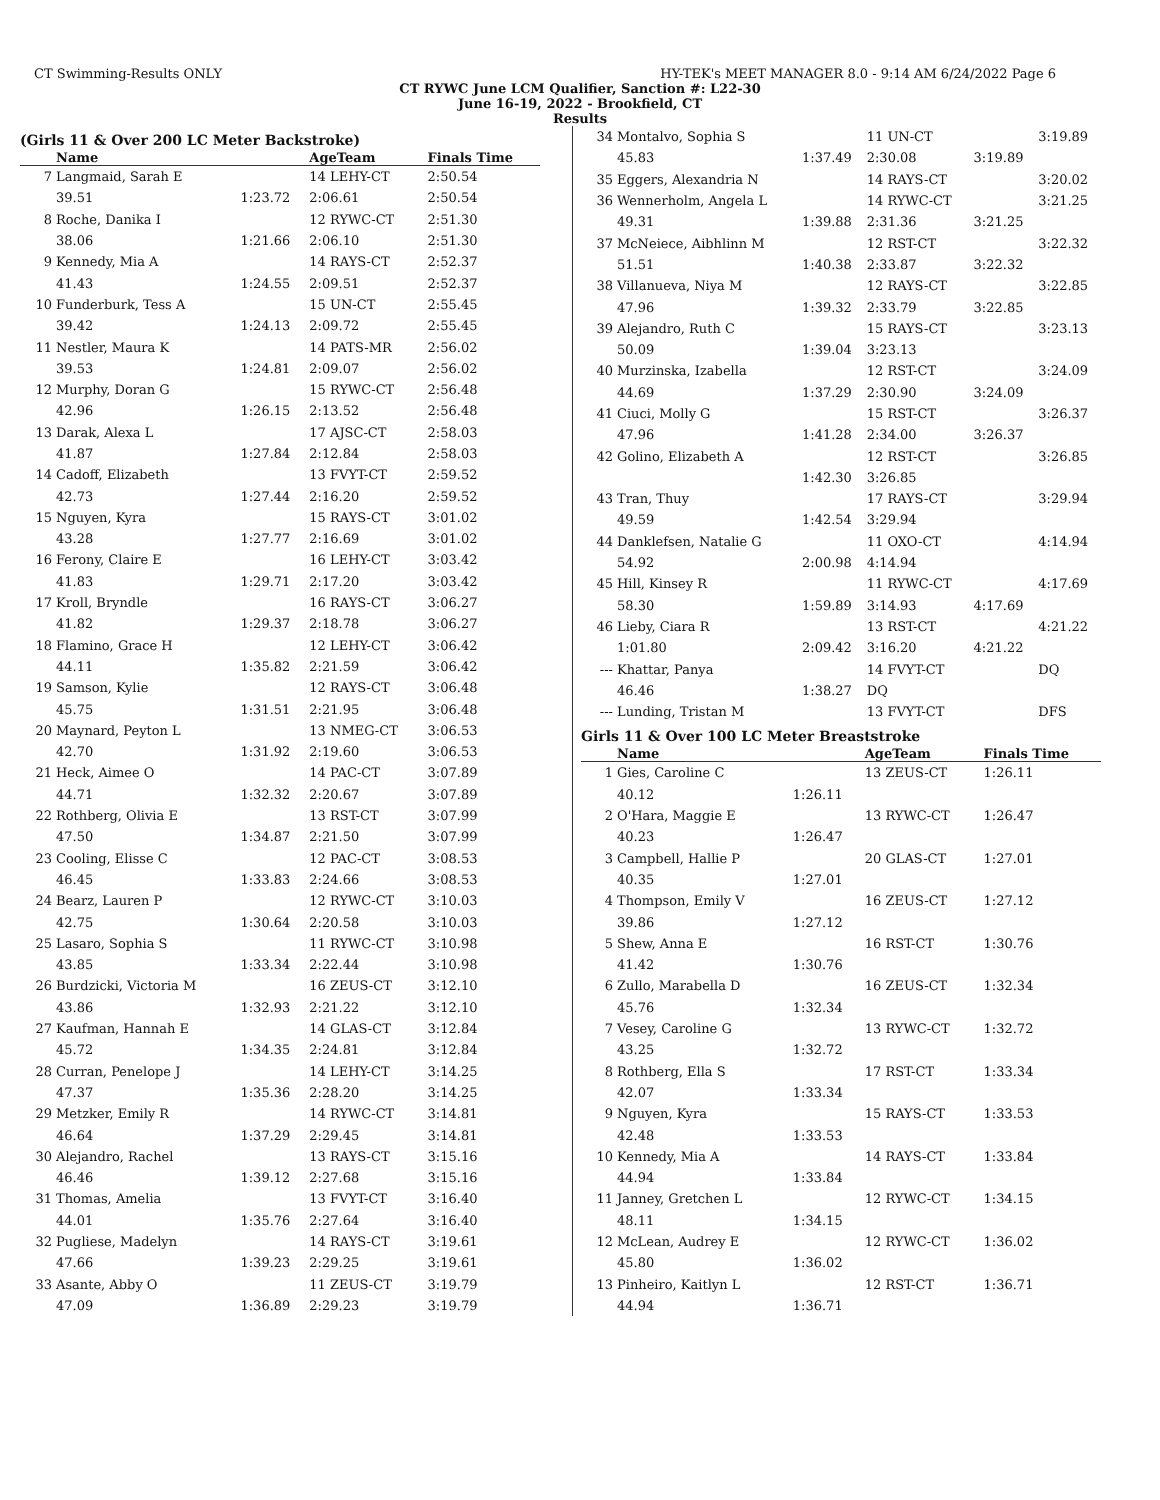CT Swimming-Results ONLY HY-TEK's MEET MANAGER 8.0 - 9:14 AM 6/24/2022 Page 6
CT RYWC June LCM Qualifier, Sanction #: L22-30
June 16-19, 2022 - Brookfield, CT
Results
(Girls 11 & Over 200 LC Meter Backstroke)
| | Name | | AgeTeam | Finals Time |
| --- | --- | --- | --- | --- |
| 7 | Langmaid, Sarah E | | 14 LEHY-CT | 2:50.54 |
| | 39.51 | 1:23.72 | 2:06.61 | 2:50.54 |
| 8 | Roche, Danika I | | 12 RYWC-CT | 2:51.30 |
| | 38.06 | 1:21.66 | 2:06.10 | 2:51.30 |
| 9 | Kennedy, Mia A | | 14 RAYS-CT | 2:52.37 |
| | 41.43 | 1:24.55 | 2:09.51 | 2:52.37 |
| 10 | Funderburk, Tess A | | 15 UN-CT | 2:55.45 |
| | 39.42 | 1:24.13 | 2:09.72 | 2:55.45 |
| 11 | Nestler, Maura K | | 14 PATS-MR | 2:56.02 |
| | 39.53 | 1:24.81 | 2:09.07 | 2:56.02 |
| 12 | Murphy, Doran G | | 15 RYWC-CT | 2:56.48 |
| | 42.96 | 1:26.15 | 2:13.52 | 2:56.48 |
| 13 | Darak, Alexa L | | 17 AJSC-CT | 2:58.03 |
| | 41.87 | 1:27.84 | 2:12.84 | 2:58.03 |
| 14 | Cadoff, Elizabeth | | 13 FVYT-CT | 2:59.52 |
| | 42.73 | 1:27.44 | 2:16.20 | 2:59.52 |
| 15 | Nguyen, Kyra | | 15 RAYS-CT | 3:01.02 |
| | 43.28 | 1:27.77 | 2:16.69 | 3:01.02 |
| 16 | Ferony, Claire E | | 16 LEHY-CT | 3:03.42 |
| | 41.83 | 1:29.71 | 2:17.20 | 3:03.42 |
| 17 | Kroll, Bryndle | | 16 RAYS-CT | 3:06.27 |
| | 41.82 | 1:29.37 | 2:18.78 | 3:06.27 |
| 18 | Flamino, Grace H | | 12 LEHY-CT | 3:06.42 |
| | 44.11 | 1:35.82 | 2:21.59 | 3:06.42 |
| 19 | Samson, Kylie | | 12 RAYS-CT | 3:06.48 |
| | 45.75 | 1:31.51 | 2:21.95 | 3:06.48 |
| 20 | Maynard, Peyton L | | 13 NMEG-CT | 3:06.53 |
| | 42.70 | 1:31.92 | 2:19.60 | 3:06.53 |
| 21 | Heck, Aimee O | | 14 PAC-CT | 3:07.89 |
| | 44.71 | 1:32.32 | 2:20.67 | 3:07.89 |
| 22 | Rothberg, Olivia E | | 13 RST-CT | 3:07.99 |
| | 47.50 | 1:34.87 | 2:21.50 | 3:07.99 |
| 23 | Cooling, Elisse C | | 12 PAC-CT | 3:08.53 |
| | 46.45 | 1:33.83 | 2:24.66 | 3:08.53 |
| 24 | Bearz, Lauren P | | 12 RYWC-CT | 3:10.03 |
| | 42.75 | 1:30.64 | 2:20.58 | 3:10.03 |
| 25 | Lasaro, Sophia S | | 11 RYWC-CT | 3:10.98 |
| | 43.85 | 1:33.34 | 2:22.44 | 3:10.98 |
| 26 | Burdzicki, Victoria M | | 16 ZEUS-CT | 3:12.10 |
| | 43.86 | 1:32.93 | 2:21.22 | 3:12.10 |
| 27 | Kaufman, Hannah E | | 14 GLAS-CT | 3:12.84 |
| | 45.72 | 1:34.35 | 2:24.81 | 3:12.84 |
| 28 | Curran, Penelope J | | 14 LEHY-CT | 3:14.25 |
| | 47.37 | 1:35.36 | 2:28.20 | 3:14.25 |
| 29 | Metzker, Emily R | | 14 RYWC-CT | 3:14.81 |
| | 46.64 | 1:37.29 | 2:29.45 | 3:14.81 |
| 30 | Alejandro, Rachel | | 13 RAYS-CT | 3:15.16 |
| | 46.46 | 1:39.12 | 2:27.68 | 3:15.16 |
| 31 | Thomas, Amelia | | 13 FVYT-CT | 3:16.40 |
| | 44.01 | 1:35.76 | 2:27.64 | 3:16.40 |
| 32 | Pugliese, Madelyn | | 14 RAYS-CT | 3:19.61 |
| | 47.66 | 1:39.23 | 2:29.25 | 3:19.61 |
| 33 | Asante, Abby O | | 11 ZEUS-CT | 3:19.79 |
| | 47.09 | 1:36.89 | 2:29.23 | 3:19.79 |
| 34 | Montalvo, Sophia S | | 11 UN-CT | | 3:19.89 |
| | 45.83 | 1:37.49 | 2:30.08 | 3:19.89 | |
| 35 | Eggers, Alexandria N | | 14 RAYS-CT | | 3:20.02 |
| 36 | Wennerholm, Angela L | | 14 RYWC-CT | | 3:21.25 |
| | 49.31 | 1:39.88 | 2:31.36 | 3:21.25 | |
| 37 | McNeiece, Aibhlinn M | | 12 RST-CT | | 3:22.32 |
| | 51.51 | 1:40.38 | 2:33.87 | 3:22.32 | |
| 38 | Villanueva, Niya M | | 12 RAYS-CT | | 3:22.85 |
| | 47.96 | 1:39.32 | 2:33.79 | 3:22.85 | |
| 39 | Alejandro, Ruth C | | 15 RAYS-CT | | 3:23.13 |
| | 50.09 | 1:39.04 | 3:23.13 | | |
| 40 | Murzinska, Izabella | | 12 RST-CT | | 3:24.09 |
| | 44.69 | 1:37.29 | 2:30.90 | 3:24.09 | |
| 41 | Ciuci, Molly G | | 15 RST-CT | | 3:26.37 |
| | 47.96 | 1:41.28 | 2:34.00 | 3:26.37 | |
| 42 | Golino, Elizabeth A | | 12 RST-CT | | 3:26.85 |
| | | 1:42.30 | 3:26.85 | | |
| 43 | Tran, Thuy | | 17 RAYS-CT | | 3:29.94 |
| | 49.59 | 1:42.54 | 3:29.94 | | |
| 44 | Danklefsen, Natalie G | | 11 OXO-CT | | 4:14.94 |
| | 54.92 | 2:00.98 | 4:14.94 | | |
| 45 | Hill, Kinsey R | | 11 RYWC-CT | | 4:17.69 |
| | 58.30 | 1:59.89 | 3:14.93 | 4:17.69 | |
| 46 | Lieby, Ciara R | | 13 RST-CT | | 4:21.22 |
| | 1:01.80 | 2:09.42 | 3:16.20 | 4:21.22 | |
| --- | Khattar, Panya | | 14 FVYT-CT | | DQ |
| | 46.46 | 1:38.27 | DQ | | |
| --- | Lunding, Tristan M | | 13 FVYT-CT | | DFS |
Girls 11 & Over 100 LC Meter Breaststroke
| | Name | | AgeTeam | Finals Time |
| --- | --- | --- | --- | --- |
| 1 | Gies, Caroline C | | 13 ZEUS-CT | 1:26.11 |
| | 40.12 | 1:26.11 | | |
| 2 | O'Hara, Maggie E | | 13 RYWC-CT | 1:26.47 |
| | 40.23 | 1:26.47 | | |
| 3 | Campbell, Hallie P | | 20 GLAS-CT | 1:27.01 |
| | 40.35 | 1:27.01 | | |
| 4 | Thompson, Emily V | | 16 ZEUS-CT | 1:27.12 |
| | 39.86 | 1:27.12 | | |
| 5 | Shew, Anna E | | 16 RST-CT | 1:30.76 |
| | 41.42 | 1:30.76 | | |
| 6 | Zullo, Marabella D | | 16 ZEUS-CT | 1:32.34 |
| | 45.76 | 1:32.34 | | |
| 7 | Vesey, Caroline G | | 13 RYWC-CT | 1:32.72 |
| | 43.25 | 1:32.72 | | |
| 8 | Rothberg, Ella S | | 17 RST-CT | 1:33.34 |
| | 42.07 | 1:33.34 | | |
| 9 | Nguyen, Kyra | | 15 RAYS-CT | 1:33.53 |
| | 42.48 | 1:33.53 | | |
| 10 | Kennedy, Mia A | | 14 RAYS-CT | 1:33.84 |
| | 44.94 | 1:33.84 | | |
| 11 | Janney, Gretchen L | | 12 RYWC-CT | 1:34.15 |
| | 48.11 | 1:34.15 | | |
| 12 | McLean, Audrey E | | 12 RYWC-CT | 1:36.02 |
| | 45.80 | 1:36.02 | | |
| 13 | Pinheiro, Kaitlyn L | | 12 RST-CT | 1:36.71 |
| | 44.94 | 1:36.71 | | |